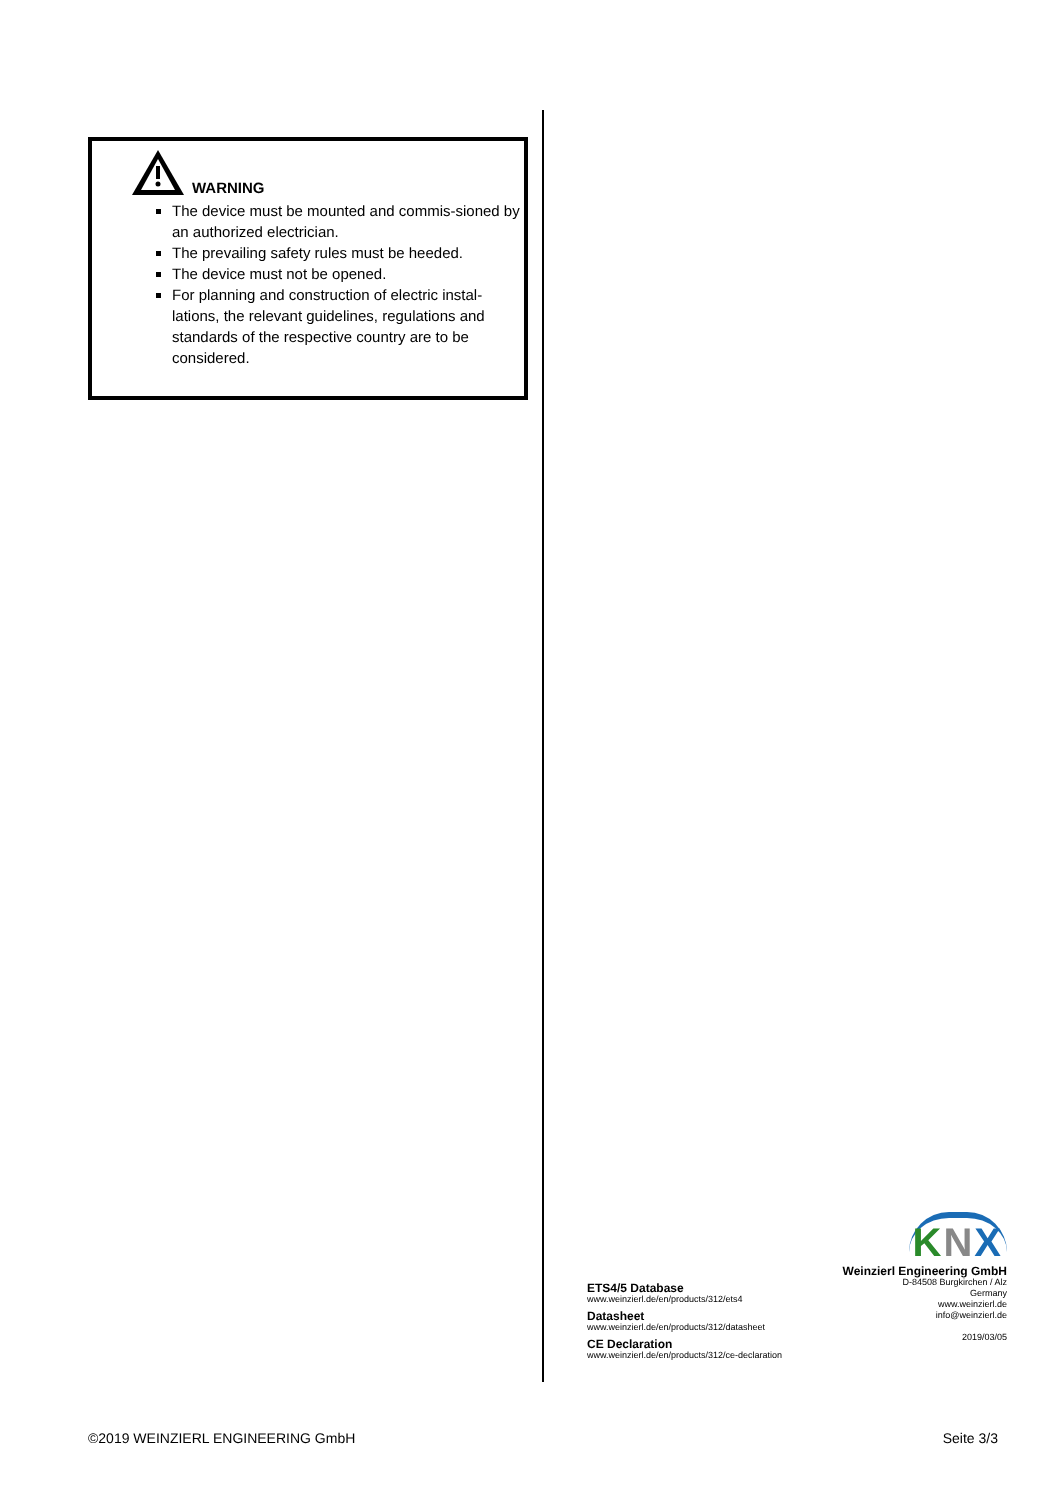WARNING
The device must be mounted and commis-sioned by an authorized electrician.
The prevailing safety rules must be heeded.
The device must not be opened.
For planning and construction of electric instal-lations, the relevant guidelines, regulations and standards of the respective country are to be considered.
ETS4/5 Database
www.weinzierl.de/en/products/312/ets4
Datasheet
www.weinzierl.de/en/products/312/datasheet
CE Declaration
www.weinzierl.de/en/products/312/ce-declaration
KNX
Weinzierl Engineering GmbH
D-84508 Burgkirchen / Alz
Germany
www.weinzierl.de
info@weinzierl.de
2019/03/05
©2019 WEINZIERL ENGINEERING GmbH Seite 3/3